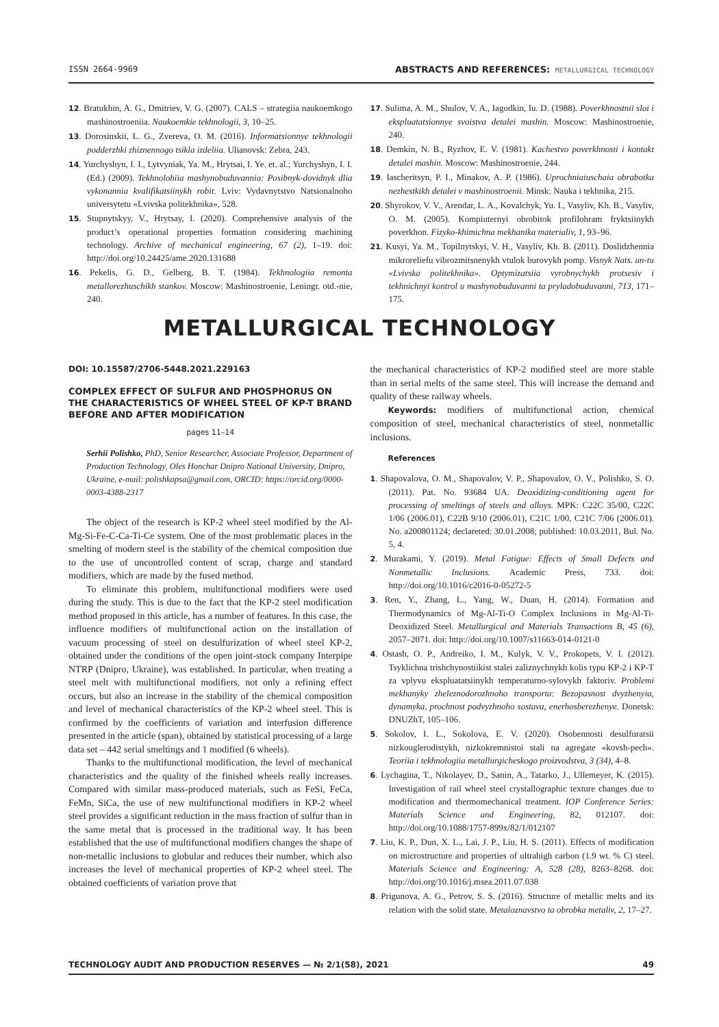ISSN 2664-9969 ABSTRACTS AND REFERENCES: METALLURGICAL TECHNOLOGY
12. Bratukhin, A. G., Dmitriev, V. G. (2007). CALS – strategiia naukoemkogo mashinostroeniia. Naukoemkie tekhnologii, 3, 10–25.
13. Dorosinskii, L. G., Zvereva, O. M. (2016). Informatsionnye tekhnologii podderzhki zhiznennogo tsikla izdeliia. Ulianovsk: Zebra, 243.
14. Yurchyshyn, I. I., Lytvyniak, Ya. M., Hrytsai, I. Ye. et. al.; Yurchyshyn, I. I. (Ed.) (2009). Tekhnolohiia mashynobuduvannia: Posibnyk-dovidnyk dlia vykonannia kvalifikatsiinykh robit. Lviv: Vydavnytstvo Natsionalnoho universytetu «Lvivska politekhnika», 528.
15. Stupnytskyy, V., Hrytsay, I. (2020). Comprehensive analysis of the product’s operational properties formation considering machining technology. Archive of mechanical engineering, 67 (2), 1–19. doi: http://doi.org/10.24425/ame.2020.131688
16. Pekelis, G. D., Gelberg, B. T. (1984). Tekhnologiia remonta metallorezhuschikh stankov. Moscow: Mashinostroenie, Leningr. otd.-nie, 240.
17. Sulima, A. M., Shulov, V. A., Iagodkin, Iu. D. (1988). Poverkhnostnii sloi i ekspluatatsionnye svoistva detalei mashin. Moscow: Mashinostroenie, 240.
18. Demkin, N. B., Ryzhov, E. V. (1981). Kachestvo poverkhnosti i kontakt detalei mashin. Moscow: Mashinostroenie, 244.
19. Iascheritsyn, P. I., Minakov, A. P. (1986). Uprochniaiuschaia obrabotka nezhestkikh detalei v mashinostroenii. Minsk: Nauka i tekhnika, 215.
20. Shyrokov, V. V., Arendar, L. A., Kovalchyk, Yu. I., Vasyliv, Kh. B., Vasyliv, O. M. (2005). Kompiuternyi obrobitok profilohram fryktsiinykh poverkhon. Fizyko-khimichna mekhanika materialiv, 1, 93–96.
21. Kusyi, Ya. M., Topilnytskyi, V. H., Vasyliv, Kh. B. (2011). Doslidzhennia mikroreliefu vibrozmitsnenykh vtulok burovykh pomp. Visnyk Nats. un-tu «Lvivska politekhnika». Optymizatsiia vyrobnychykh protsesiv i tekhnichnyi kontrol u mashynobuduvanni ta pryladobuduvanni, 713, 171–175.
METALLURGICAL TECHNOLOGY
DOI: 10.15587/2706-5448.2021.229163
COMPLEX EFFECT OF SULFUR AND PHOSPHORUS ON THE CHARACTERISTICS OF WHEEL STEEL OF KP-T BRAND BEFORE AND AFTER MODIFICATION
pages 11–14
Serhii Polishko, PhD, Senior Researcher, Associate Professor, Department of Production Technology, Oles Honchar Dnipro National University, Dnipro, Ukraine, e-mail: polishkopsa@gmail.com, ORCID: https://orcid.org/0000-0003-4388-2317
The object of the research is KP-2 wheel steel modified by the Al-Mg-Si-Fe-C-Ca-Ti-Ce system. One of the most problematic places in the smelting of modern steel is the stability of the chemical composition due to the use of uncontrolled content of scrap, charge and standard modifiers, which are made by the fused method.
To eliminate this problem, multifunctional modifiers were used during the study. This is due to the fact that the KP-2 steel modification method proposed in this article, has a number of features. In this case, the influence modifiers of multifunctional action on the installation of vacuum processing of steel on desulfurization of wheel steel KP-2, obtained under the conditions of the open joint-stock company Interpipe NTRP (Dnipro, Ukraine), was established. In particular, when treating a steel melt with multifunctional modifiers, not only a refining effect occurs, but also an increase in the stability of the chemical composition and level of mechanical characteristics of the KP-2 wheel steel. This is confirmed by the coefficients of variation and interfusion difference presented in the article (span), obtained by statistical processing of a large data set – 442 serial smeltings and 1 modified (6 wheels).
Thanks to the multifunctional modification, the level of mechanical characteristics and the quality of the finished wheels really increases. Compared with similar mass-produced materials, such as FeSi, FeCa, FeMn, SiCa, the use of new multifunctional modifiers in KP-2 wheel steel provides a significant reduction in the mass fraction of sulfur than in the same metal that is processed in the traditional way. It has been established that the use of multifunctional modifiers changes the shape of non-metallic inclusions to globular and reduces their number, which also increases the level of mechanical properties of KP-2 wheel steel. The obtained coefficients of variation prove that
the mechanical characteristics of KP-2 modified steel are more stable than in serial melts of the same steel. This will increase the demand and quality of these railway wheels.
Keywords: modifiers of multifunctional action, chemical composition of steel, mechanical characteristics of steel, nonmetallic inclusions.
References
1. Shapovalova, O. M., Shapovalov, V. P., Shapovalov, O. V., Polishko, S. O. (2011). Pat. No. 93684 UA. Deoxidizing-conditioning agent for processing of smeltings of steels and alloys. MPK: C22C 35/00, C22C 1/06 (2006.01), C22B 9/10 (2006.01), C21C 1/00, C21C 7/06 (2006.01). No. a200801124; declareted: 30.01.2008; published: 10.03.2011, Bul. No. 5, 4.
2. Murakami, Y. (2019). Metal Fatigue: Effects of Small Defects and Nonmetallic Inclusions. Academic Press, 733. doi: http://doi.org/10.1016/c2016-0-05272-5
3. Ren, Y., Zhang, L., Yang, W., Duan, H. (2014). Formation and Thermodynamics of Mg-Al-Ti-O Complex Inclusions in Mg-Al-Ti-Deoxidized Steel. Metallurgical and Materials Transactions B, 45 (6), 2057–2071. doi: http://doi.org/10.1007/s11663-014-0121-0
4. Ostash, O. P., Andreiko, I. M., Kulyk, V. V., Prokopets, V. I. (2012). Tsyklichna trishchynostiikist stalei zaliznychnykh kolis typu KP-2 i KP-T za vplyvu ekspluatatsiinykh temperaturno-sylovykh faktoriv. Problemi mekhanyky zheleznodorozhnoho transporta: Bezopasnost dvyzhenyia, dynamyka, prochnost podvyzhnoho sostava, enerhosberezhenye. Donetsk: DNUZhT, 105–106.
5. Sokolov, I. L., Sokolova, E. V. (2020). Osobennosti desulfuratsii nizkouglerodistykh, nizkokremnistoi stali na agregate «kovsh-pech». Teoriia i tekhnologiia metallurgicheskogo proizvodstva, 3 (34), 4–8.
6. Lychagina, T., Nikolayev, D., Sanin, A., Tatarko, J., Ullemeyer, K. (2015). Investigation of rail wheel steel crystallographic texture changes due to modification and thermomechanical treatment. IOP Conference Series: Materials Science and Engineering, 82, 012107. doi: http://doi.org/10.1088/1757-899x/82/1/012107
7. Liu, K. P., Dun, X. L., Lai, J. P., Liu, H. S. (2011). Effects of modification on microstructure and properties of ultrahigh carbon (1.9 wt. % C) steel. Materials Science and Engineering: A, 528 (28), 8263–8268. doi: http://doi.org/10.1016/j.msea.2011.07.038
8. Prigunova, A. G., Petrov, S. S. (2016). Structure of metallic melts and its relation with the solid state. Metaloznavstvo ta obrobka metaliv, 2, 17–27.
TECHNOLOGY AUDIT AND PRODUCTION RESERVES — № 2/1(58), 2021 49